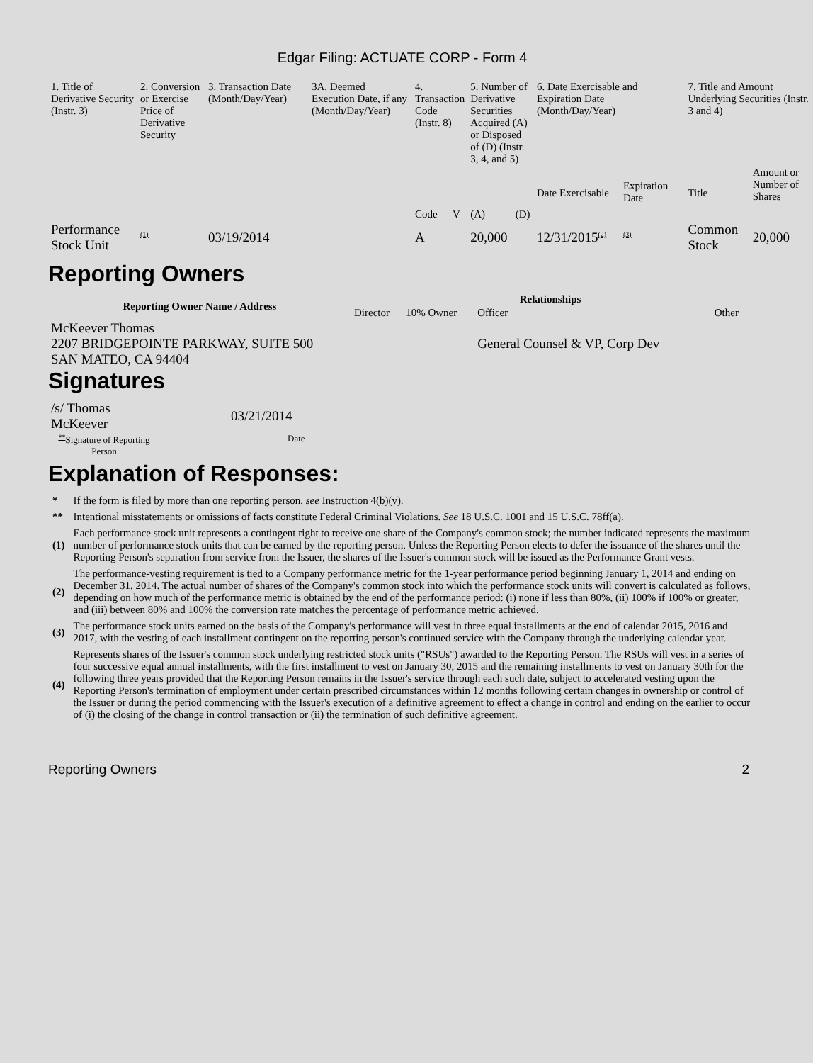Edgar Filing: ACTUATE CORP - Form 4
| 1. Title of Derivative Security (Instr. 3) | 2. Conversion or Exercise Price of Derivative Security | 3. Transaction Date (Month/Day/Year) | 3A. Deemed Execution Date, if any (Month/Day/Year) | 4. Transaction Code (Instr. 8) | | 5. Number of Derivative Securities Acquired (A) or Disposed of (D) (Instr. 3, 4, and 5) | | 6. Date Exercisable and Expiration Date (Month/Day/Year) | | 7. Title and Amount Underlying Securities (Instr. 3 and 4) | |
| | | | | Code | V | (A) | (D) | Date Exercisable | Expiration Date | Title | Amount or Number of Shares |
| Performance Stock Unit | <sup>(1)</sup> | 03/19/2014 | | A | | 20,000 | | 12/31/2015<sup>(2)</sup> | <sup>(3)</sup> | Common Stock | 20,000 |
Reporting Owners
| Reporting Owner Name / Address | Relationships | | | |
| --- | --- | --- | --- | --- |
| | Director | 10% Owner | Officer | Other |
| McKeever Thomas 2207 BRIDGEPOINTE PARKWAY, SUITE 500 SAN MATEO, CA 94404 | | | General Counsel & VP, Corp Dev | |
Signatures
| /s/ Thomas McKeever | 03/21/2014 |
| <sup>**</sup> Signature of Reporting Person | Date |
Explanation of Responses:
| * | If the form is filed by more than one reporting person, see Instruction 4(b)(v). |
| ** | Intentional misstatements or omissions of facts constitute Federal Criminal Violations. See 18 U.S.C. 1001 and 15 U.S.C. 78ff(a). |
| (1) | Each performance stock unit represents a contingent right to receive one share of the Company's common stock; the number indicated represents the maximum number of performance stock units that can be earned by the reporting person. Unless the Reporting Person elects to defer the issuance of the shares until the Reporting Person's separation from service from the Issuer, the shares of the Issuer's common stock will be issued as the Performance Grant vests. |
| (2) | The performance-vesting requirement is tied to a Company performance metric for the 1-year performance period beginning January 1, 2014 and ending on December 31, 2014. The actual number of shares of the Company's common stock into which the performance stock units will convert is calculated as follows, depending on how much of the performance metric is obtained by the end of the performance period: (i) none if less than 80%, (ii) 100% if 100% or greater, and (iii) between 80% and 100% the conversion rate matches the percentage of performance metric achieved. |
| (3) | The performance stock units earned on the basis of the Company's performance will vest in three equal installments at the end of calendar 2015, 2016 and 2017, with the vesting of each installment contingent on the reporting person's continued service with the Company through the underlying calendar year. |
| (4) | Represents shares of the Issuer's common stock underlying restricted stock units ("RSUs") awarded to the Reporting Person. The RSUs will vest in a series of four successive equal annual installments, with the first installment to vest on January 30, 2015 and the remaining installments to vest on January 30th for the following three years provided that the Reporting Person remains in the Issuer's service through each such date, subject to accelerated vesting upon the Reporting Person's termination of employment under certain prescribed circumstances within 12 months following certain changes in ownership or control of the Issuer or during the period commencing with the Issuer's execution of a definitive agreement to effect a change in control and ending on the earlier to occur of (i) the closing of the change in control transaction or (ii) the termination of such definitive agreement. |
Reporting Owners 2